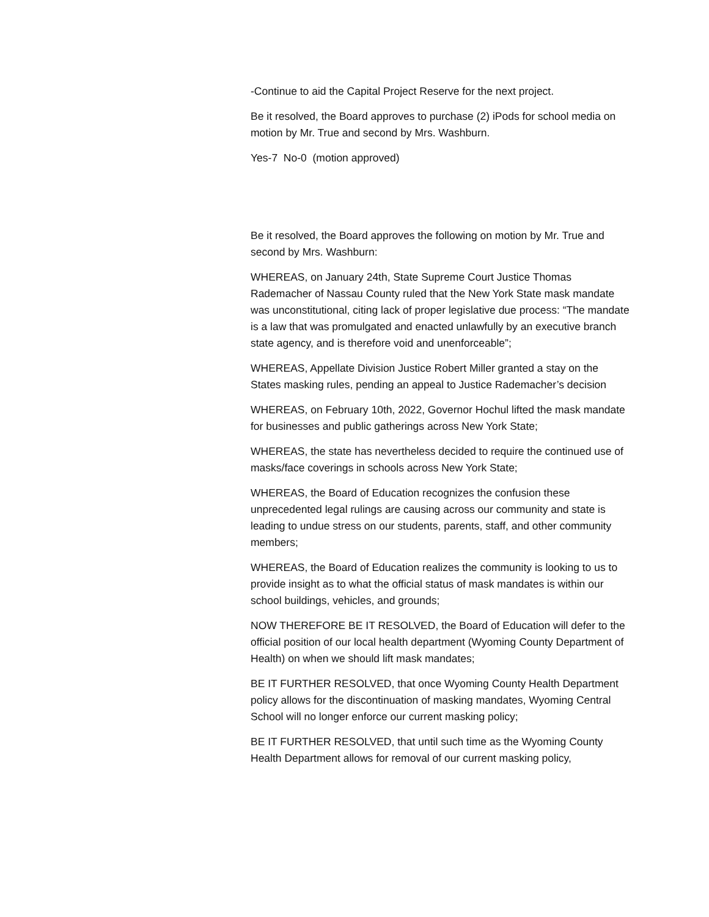-Continue to aid the Capital Project Reserve for the next project.
Be it resolved, the Board approves to purchase (2) iPods for school media on motion by Mr. True and second by Mrs. Washburn.
Yes-7 No-0 (motion approved)
Be it resolved, the Board approves the following on motion by Mr. True and second by Mrs. Washburn:
WHEREAS, on January 24th, State Supreme Court Justice Thomas Rademacher of Nassau County ruled that the New York State mask mandate was unconstitutional, citing lack of proper legislative due process: “The mandate is a law that was promulgated and enacted unlawfully by an executive branch state agency, and is therefore void and unenforceable”;
WHEREAS, Appellate Division Justice Robert Miller granted a stay on the States masking rules, pending an appeal to Justice Rademacher’s decision
WHEREAS, on February 10th, 2022, Governor Hochul lifted the mask mandate for businesses and public gatherings across New York State;
WHEREAS, the state has nevertheless decided to require the continued use of masks/face coverings in schools across New York State;
WHEREAS, the Board of Education recognizes the confusion these unprecedented legal rulings are causing across our community and state is leading to undue stress on our students, parents, staff, and other community members;
WHEREAS, the Board of Education realizes the community is looking to us to provide insight as to what the official status of mask mandates is within our school buildings, vehicles, and grounds;
NOW THEREFORE BE IT RESOLVED, the Board of Education will defer to the official position of our local health department (Wyoming County Department of Health) on when we should lift mask mandates;
BE IT FURTHER RESOLVED, that once Wyoming County Health Department policy allows for the discontinuation of masking mandates, Wyoming Central School will no longer enforce our current masking policy;
BE IT FURTHER RESOLVED, that until such time as the Wyoming County Health Department allows for removal of our current masking policy,